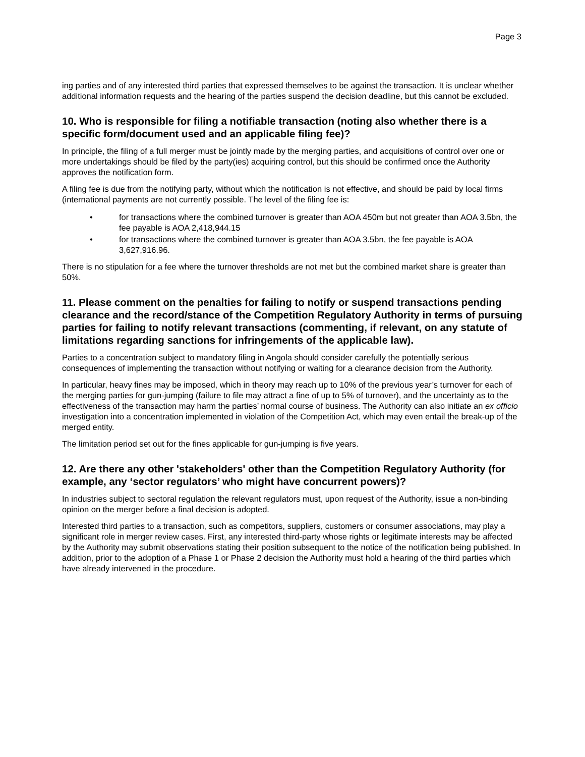Page 3
ing parties and of any interested third parties that expressed themselves to be against the transaction. It is unclear whether additional information requests and the hearing of the parties suspend the decision deadline, but this cannot be excluded.
10. Who is responsible for filing a notifiable transaction (noting also whether there is a specific form/document used and an applicable filing fee)?
In principle, the filing of a full merger must be jointly made by the merging parties, and acquisitions of control over one or more undertakings should be filed by the party(ies) acquiring control, but this should be confirmed once the Authority approves the notification form.
A filing fee is due from the notifying party, without which the notification is not effective, and should be paid by local firms (international payments are not currently possible. The level of the filing fee is:
• for transactions where the combined turnover is greater than AOA 450m but not greater than AOA 3.5bn, the fee payable is AOA 2,418,944.15
• for transactions where the combined turnover is greater than AOA 3.5bn, the fee payable is AOA 3,627,916.96.
There is no stipulation for a fee where the turnover thresholds are not met but the combined market share is greater than 50%.
11. Please comment on the penalties for failing to notify or suspend transactions pending clearance and the record/stance of the Competition Regulatory Authority in terms of pursuing parties for failing to notify relevant transactions (commenting, if relevant, on any statute of limitations regarding sanctions for infringements of the applicable law).
Parties to a concentration subject to mandatory filing in Angola should consider carefully the potentially serious consequences of implementing the transaction without notifying or waiting for a clearance decision from the Authority.
In particular, heavy fines may be imposed, which in theory may reach up to 10% of the previous year’s turnover for each of the merging parties for gun-jumping (failure to file may attract a fine of up to 5% of turnover), and the uncertainty as to the effectiveness of the transaction may harm the parties’ normal course of business. The Authority can also initiate an ex officio investigation into a concentration implemented in violation of the Competition Act, which may even entail the break-up of the merged entity.
The limitation period set out for the fines applicable for gun-jumping is five years.
12. Are there any other 'stakeholders' other than the Competition Regulatory Authority (for example, any ‘sector regulators’ who might have concurrent powers)?
In industries subject to sectoral regulation the relevant regulators must, upon request of the Authority, issue a non-binding opinion on the merger before a final decision is adopted.
Interested third parties to a transaction, such as competitors, suppliers, customers or consumer associations, may play a significant role in merger review cases. First, any interested third-party whose rights or legitimate interests may be affected by the Authority may submit observations stating their position subsequent to the notice of the notification being published. In addition, prior to the adoption of a Phase 1 or Phase 2 decision the Authority must hold a hearing of the third parties which have already intervened in the procedure.